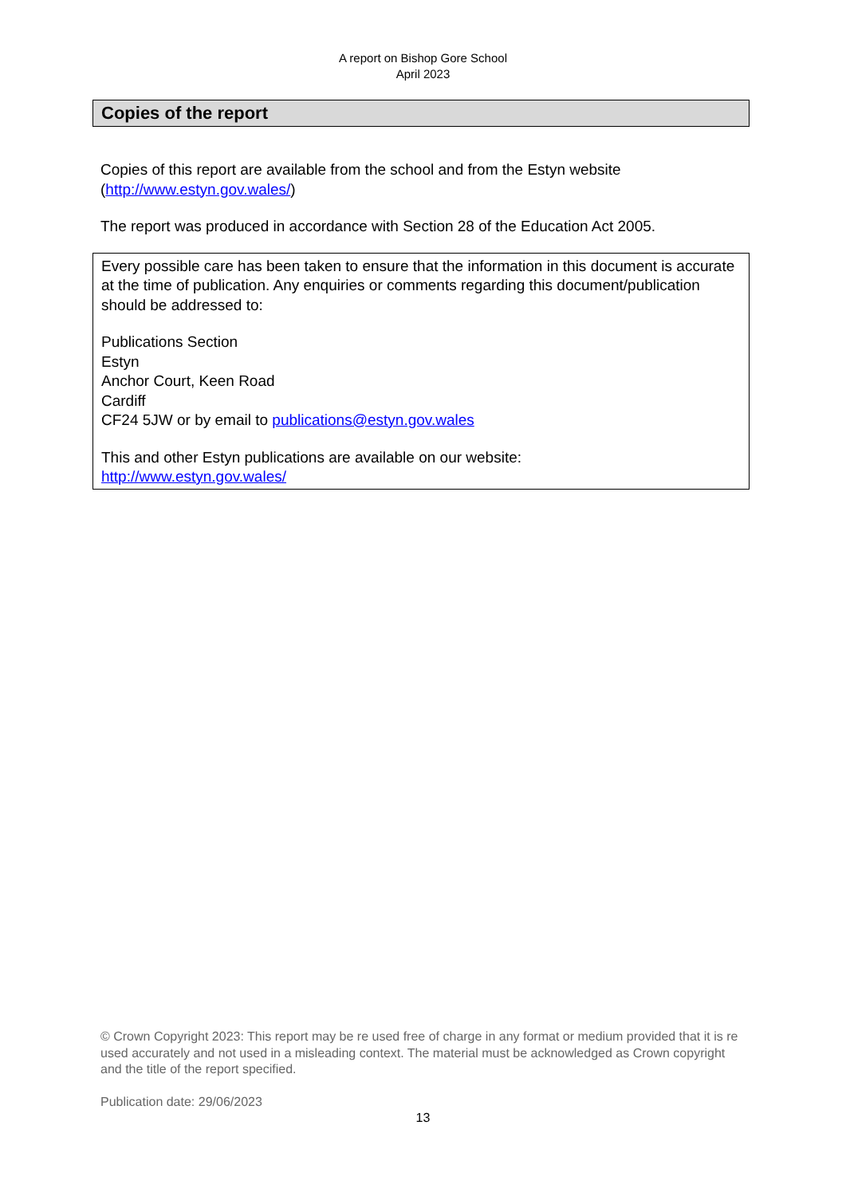A report on Bishop Gore School
April 2023
Copies of the report
Copies of this report are available from the school and from the Estyn website (http://www.estyn.gov.wales/)
The report was produced in accordance with Section 28 of the Education Act 2005.
Every possible care has been taken to ensure that the information in this document is accurate at the time of publication. Any enquiries or comments regarding this document/publication should be addressed to:
Publications Section
Estyn
Anchor Court, Keen Road
Cardiff
CF24 5JW or by email to publications@estyn.gov.wales
This and other Estyn publications are available on our website:
http://www.estyn.gov.wales/
© Crown Copyright 2023: This report may be re used free of charge in any format or medium provided that it is re used accurately and not used in a misleading context. The material must be acknowledged as Crown copyright and the title of the report specified.
Publication date: 29/06/2023
13